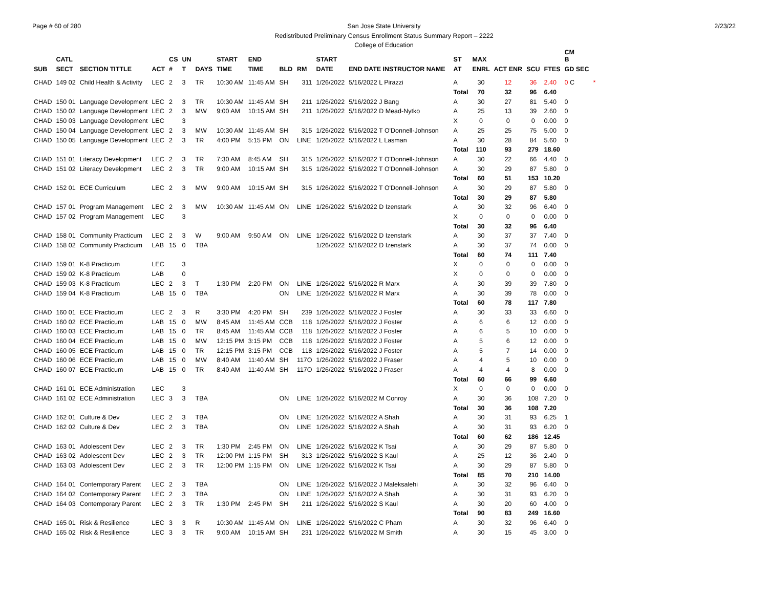Page # 60 of 280 2/23/22
San Jose State University
Redistributed Preliminary Census Enrollment Status Summary Report – 2222
College of Education
| | CATL | | | CS | UN | | START | END | | | START | | | ST | MAX | | | | CM B | |
| --- | --- | --- | --- | --- | --- | --- | --- | --- | --- | --- | --- | --- | --- | --- | --- | --- | --- | --- | --- | --- |
| SUB | SECT | SECTION TITTLE | ACT | # | T | DAYS | TIME | TIME | BLD | RM | DATE | END DATE INSTRUCTOR NAME | | AT | ENRL | ACT ENR | SCU | FTES | GD SEC | |
| CHAD | 149 02 | Child Health & Activity | LEC | 2 | 3 | TR | 10:30 AM | 11:45 AM | SH | 311 | 1/26/2022 | 5/16/2022 L Pirazzi | | A | 30 | 12 | 36 | 2.40 | 0 C | * |
| | | | | | | | | | | | | | | Total | 70 | 32 | 96 | 6.40 | | |
| CHAD | 150 01 | Language Development | LEC | 2 | 3 | TR | 10:30 AM | 11:45 AM | SH | 211 | 1/26/2022 | 5/16/2022 J Bang | | A | 30 | 27 | 81 | 5.40 | 0 | |
| CHAD | 150 02 | Language Development | LEC | 2 | 3 | MW | 9:00 AM | 10:15 AM | SH | 211 | 1/26/2022 | 5/16/2022 D Mead-Nytko | | A | 25 | 13 | 39 | 2.60 | 0 | |
| CHAD | 150 03 | Language Development | LEC | | 3 | | | | | | | | | X | 0 | 0 | 0 | 0.00 | 0 | |
| CHAD | 150 04 | Language Development | LEC | 2 | 3 | MW | 10:30 AM | 11:45 AM | SH | 315 | 1/26/2022 | 5/16/2022 T O'Donnell-Johnson | | A | 25 | 25 | 75 | 5.00 | 0 | |
| CHAD | 150 05 | Language Development | LEC | 2 | 3 | TR | 4:00 PM | 5:15 PM | ON | LINE | 1/26/2022 | 5/16/2022 L Lasman | | A | 30 | 28 | 84 | 5.60 | 0 | |
| | | | | | | | | | | | | | | Total | 110 | 93 | 279 | 18.60 | | |
| CHAD | 151 01 | Literacy Development | LEC | 2 | 3 | TR | 7:30 AM | 8:45 AM | SH | 315 | 1/26/2022 | 5/16/2022 T O'Donnell-Johnson | | A | 30 | 22 | 66 | 4.40 | 0 | |
| CHAD | 151 02 | Literacy Development | LEC | 2 | 3 | TR | 9:00 AM | 10:15 AM | SH | 315 | 1/26/2022 | 5/16/2022 T O'Donnell-Johnson | | A | 30 | 29 | 87 | 5.80 | 0 | |
| | | | | | | | | | | | | | | Total | 60 | 51 | 153 | 10.20 | | |
| CHAD | 152 01 | ECE Curriculum | LEC | 2 | 3 | MW | 9:00 AM | 10:15 AM | SH | 315 | 1/26/2022 | 5/16/2022 T O'Donnell-Johnson | | A | 30 | 29 | 87 | 5.80 | 0 | |
| | | | | | | | | | | | | | | Total | 30 | 29 | 87 | 5.80 | | |
| CHAD | 157 01 | Program Management | LEC | 2 | 3 | MW | 10:30 AM | 11:45 AM | ON | LINE | 1/26/2022 | 5/16/2022 D Izenstark | | A | 30 | 32 | 96 | 6.40 | 0 | |
| CHAD | 157 02 | Program Management | LEC | | 3 | | | | | | | | | X | 0 | 0 | 0 | 0.00 | 0 | |
| | | | | | | | | | | | | | | Total | 30 | 32 | 96 | 6.40 | | |
| CHAD | 158 01 | Community Practicum | LEC | 2 | 3 | W | 9:00 AM | 9:50 AM | ON | LINE | 1/26/2022 | 5/16/2022 D Izenstark | | A | 30 | 37 | 37 | 7.40 | 0 | |
| CHAD | 158 02 | Community Practicum | LAB | 15 | 0 | TBA | | | | | 1/26/2022 | 5/16/2022 D Izenstark | | A | 30 | 37 | 74 | 0.00 | 0 | |
| | | | | | | | | | | | | | | Total | 60 | 74 | 111 | 7.40 | | |
| CHAD | 159 01 | K-8 Practicum | LEC | | 3 | | | | | | | | | X | 0 | 0 | 0 | 0.00 | 0 | |
| CHAD | 159 02 | K-8 Practicum | LAB | | 0 | | | | | | | | | X | 0 | 0 | 0 | 0.00 | 0 | |
| CHAD | 159 03 | K-8 Practicum | LEC | 2 | 3 | T | 1:30 PM | 2:20 PM | ON | LINE | 1/26/2022 | 5/16/2022 R Marx | | A | 30 | 39 | 39 | 7.80 | 0 | |
| CHAD | 159 04 | K-8 Practicum | LAB | 15 | 0 | TBA | | | ON | LINE | 1/26/2022 | 5/16/2022 R Marx | | A | 30 | 39 | 78 | 0.00 | 0 | |
| | | | | | | | | | | | | | | Total | 60 | 78 | 117 | 7.80 | | |
| CHAD | 160 01 | ECE Practicum | LEC | 2 | 3 | R | 3:30 PM | 4:20 PM | SH | 239 | 1/26/2022 | 5/16/2022 J Foster | | A | 30 | 33 | 33 | 6.60 | 0 | |
| CHAD | 160 02 | ECE Practicum | LAB | 15 | 0 | MW | 8:45 AM | 11:45 AM | CCB | 118 | 1/26/2022 | 5/16/2022 J Foster | | A | 6 | 6 | 12 | 0.00 | 0 | |
| CHAD | 160 03 | ECE Practicum | LAB | 15 | 0 | TR | 8:45 AM | 11:45 AM | CCB | 118 | 1/26/2022 | 5/16/2022 J Foster | | A | 6 | 5 | 10 | 0.00 | 0 | |
| CHAD | 160 04 | ECE Practicum | LAB | 15 | 0 | MW | 12:15 PM | 3:15 PM | CCB | 118 | 1/26/2022 | 5/16/2022 J Foster | | A | 5 | 6 | 12 | 0.00 | 0 | |
| CHAD | 160 05 | ECE Practicum | LAB | 15 | 0 | TR | 12:15 PM | 3:15 PM | CCB | 118 | 1/26/2022 | 5/16/2022 J Foster | | A | 5 | 7 | 14 | 0.00 | 0 | |
| CHAD | 160 06 | ECE Practicum | LAB | 15 | 0 | MW | 8:40 AM | 11:40 AM | SH | 117O | 1/26/2022 | 5/16/2022 J Fraser | | A | 4 | 5 | 10 | 0.00 | 0 | |
| CHAD | 160 07 | ECE Practicum | LAB | 15 | 0 | TR | 8:40 AM | 11:40 AM | SH | 117O | 1/26/2022 | 5/16/2022 J Fraser | | A | 4 | 4 | 8 | 0.00 | 0 | |
| | | | | | | | | | | | | | | Total | 60 | 66 | 99 | 6.60 | | |
| CHAD | 161 01 | ECE Administration | LEC | | 3 | | | | | | | | | X | 0 | 0 | 0 | 0.00 | 0 | |
| CHAD | 161 02 | ECE Administration | LEC | 3 | 3 | TBA | | | ON | LINE | 1/26/2022 | 5/16/2022 M Conroy | | A | 30 | 36 | 108 | 7.20 | 0 | |
| | | | | | | | | | | | | | | Total | 30 | 36 | 108 | 7.20 | | |
| CHAD | 162 01 | Culture & Dev | LEC | 2 | 3 | TBA | | | ON | LINE | 1/26/2022 | 5/16/2022 A Shah | | A | 30 | 31 | 93 | 6.25 | 1 | |
| CHAD | 162 02 | Culture & Dev | LEC | 2 | 3 | TBA | | | ON | LINE | 1/26/2022 | 5/16/2022 A Shah | | A | 30 | 31 | 93 | 6.20 | 0 | |
| | | | | | | | | | | | | | | Total | 60 | 62 | 186 | 12.45 | | |
| CHAD | 163 01 | Adolescent Dev | LEC | 2 | 3 | TR | 1:30 PM | 2:45 PM | ON | LINE | 1/26/2022 | 5/16/2022 K Tsai | | A | 30 | 29 | 87 | 5.80 | 0 | |
| CHAD | 163 02 | Adolescent Dev | LEC | 2 | 3 | TR | 12:00 PM | 1:15 PM | SH | 313 | 1/26/2022 | 5/16/2022 S Kaul | | A | 25 | 12 | 36 | 2.40 | 0 | |
| CHAD | 163 03 | Adolescent Dev | LEC | 2 | 3 | TR | 12:00 PM | 1:15 PM | ON | LINE | 1/26/2022 | 5/16/2022 K Tsai | | A | 30 | 29 | 87 | 5.80 | 0 | |
| | | | | | | | | | | | | | | Total | 85 | 70 | 210 | 14.00 | | |
| CHAD | 164 01 | Contemporary Parent | LEC | 2 | 3 | TBA | | | ON | LINE | 1/26/2022 | 5/16/2022 J Maleksalehi | | A | 30 | 32 | 96 | 6.40 | 0 | |
| CHAD | 164 02 | Contemporary Parent | LEC | 2 | 3 | TBA | | | ON | LINE | 1/26/2022 | 5/16/2022 A Shah | | A | 30 | 31 | 93 | 6.20 | 0 | |
| CHAD | 164 03 | Contemporary Parent | LEC | 2 | 3 | TR | 1:30 PM | 2:45 PM | SH | 211 | 1/26/2022 | 5/16/2022 S Kaul | | A | 30 | 20 | 60 | 4.00 | 0 | |
| | | | | | | | | | | | | | | Total | 90 | 83 | 249 | 16.60 | | |
| CHAD | 165 01 | Risk & Resilience | LEC | 3 | 3 | R | 10:30 AM | 11:45 AM | ON | LINE | 1/26/2022 | 5/16/2022 C Pham | | A | 30 | 32 | 96 | 6.40 | 0 | |
| CHAD | 165 02 | Risk & Resilience | LEC | 3 | 3 | TR | 9:00 AM | 10:15 AM | SH | 231 | 1/26/2022 | 5/16/2022 M Smith | | A | 30 | 15 | 45 | 3.00 | 0 | |